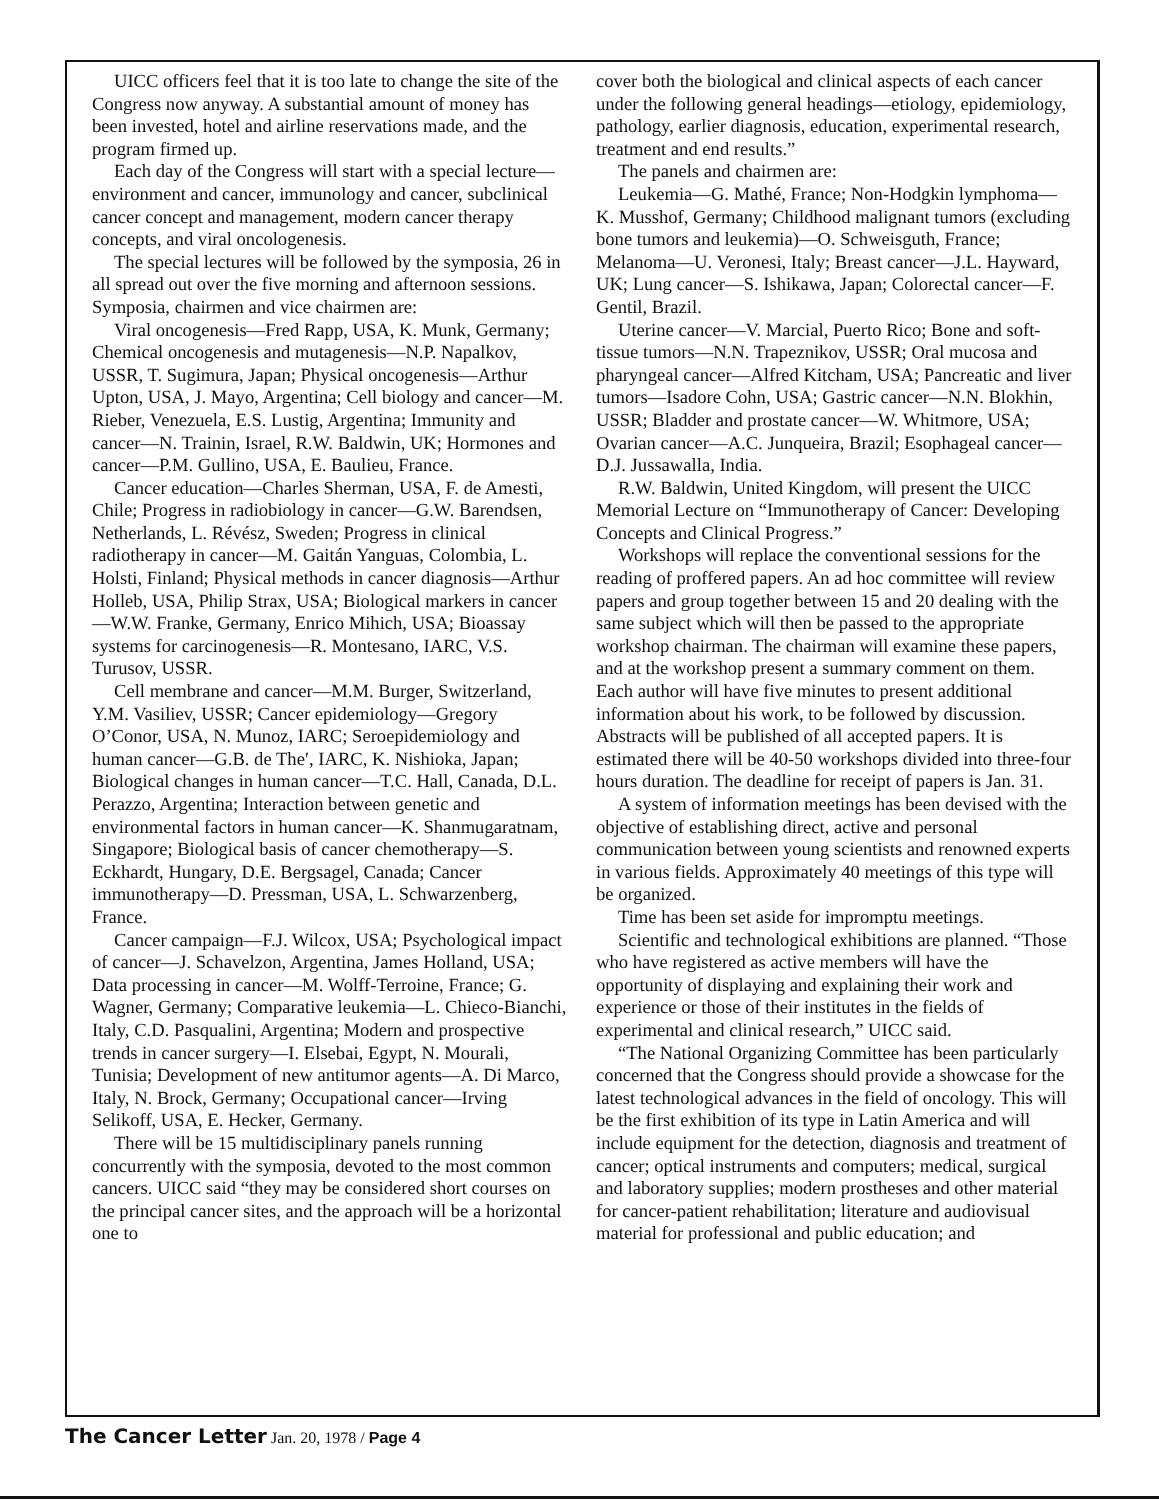UICC officers feel that it is too late to change the site of the Congress now anyway. A substantial amount of money has been invested, hotel and airline reservations made, and the program firmed up.
Each day of the Congress will start with a special lecture—environment and cancer, immunology and cancer, subclinical cancer concept and management, modern cancer therapy concepts, and viral oncologenesis.
The special lectures will be followed by the symposia, 26 in all spread out over the five morning and afternoon sessions. Symposia, chairmen and vice chairmen are:
Viral oncogenesis—Fred Rapp, USA, K. Munk, Germany; Chemical oncogenesis and mutagenesis—N.P. Napalkov, USSR, T. Sugimura, Japan; Physical oncogenesis—Arthur Upton, USA, J. Mayo, Argentina; Cell biology and cancer—M. Rieber, Venezuela, E.S. Lustig, Argentina; Immunity and cancer—N. Trainin, Israel, R.W. Baldwin, UK; Hormones and cancer—P.M. Gullino, USA, E. Baulieu, France.
Cancer education—Charles Sherman, USA, F. de Amesti, Chile; Progress in radiobiology in cancer—G.W. Barendsen, Netherlands, L. Révész, Sweden; Progress in clinical radiotherapy in cancer—M. Gaitán Yanguas, Colombia, L. Holsti, Finland; Physical methods in cancer diagnosis—Arthur Holleb, USA, Philip Strax, USA; Biological markers in cancer—W.W. Franke, Germany, Enrico Mihich, USA; Bioassay systems for carcinogenesis—R. Montesano, IARC, V.S. Turusov, USSR.
Cell membrane and cancer—M.M. Burger, Switzerland, Y.M. Vasiliev, USSR; Cancer epidemiology—Gregory O’Conor, USA, N. Munoz, IARC; Seroepidemiology and human cancer—G.B. de The′, IARC, K. Nishioka, Japan; Biological changes in human cancer—T.C. Hall, Canada, D.L. Perazzo, Argentina; Interaction between genetic and environmental factors in human cancer—K. Shanmugaratnam, Singapore; Biological basis of cancer chemotherapy—S. Eckhardt, Hungary, D.E. Bergsagel, Canada; Cancer immunotherapy—D. Pressman, USA, L. Schwarzenberg, France.
Cancer campaign—F.J. Wilcox, USA; Psychological impact of cancer—J. Schavelzon, Argentina, James Holland, USA; Data processing in cancer—M. Wolff-Terroine, France; G. Wagner, Germany; Comparative leukemia—L. Chieco-Bianchi, Italy, C.D. Pasqualini, Argentina; Modern and prospective trends in cancer surgery—I. Elsebai, Egypt, N. Mourali, Tunisia; Development of new antitumor agents—A. Di Marco, Italy, N. Brock, Germany; Occupational cancer—Irving Selikoff, USA, E. Hecker, Germany.
There will be 15 multidisciplinary panels running concurrently with the symposia, devoted to the most common cancers. UICC said “they may be considered short courses on the principal cancer sites, and the approach will be a horizontal one to
cover both the biological and clinical aspects of each cancer under the following general headings—etiology, epidemiology, pathology, earlier diagnosis, education, experimental research, treatment and end results.”
The panels and chairmen are:
Leukemia—G. Mathé, France; Non-Hodgkin lymphoma—K. Musshof, Germany; Childhood malignant tumors (excluding bone tumors and leukemia)—O. Schweisguth, France; Melanoma—U. Veronesi, Italy; Breast cancer—J.L. Hayward, UK; Lung cancer—S. Ishikawa, Japan; Colorectal cancer—F. Gentil, Brazil.
Uterine cancer—V. Marcial, Puerto Rico; Bone and soft-tissue tumors—N.N. Trapeznikov, USSR; Oral mucosa and pharyngeal cancer—Alfred Kitcham, USA; Pancreatic and liver tumors—Isadore Cohn, USA; Gastric cancer—N.N. Blokhin, USSR; Bladder and prostate cancer—W. Whitmore, USA; Ovarian cancer—A.C. Junqueira, Brazil; Esophageal cancer—D.J. Jussawalla, India.
R.W. Baldwin, United Kingdom, will present the UICC Memorial Lecture on “Immunotherapy of Cancer: Developing Concepts and Clinical Progress.”
Workshops will replace the conventional sessions for the reading of proffered papers. An ad hoc committee will review papers and group together between 15 and 20 dealing with the same subject which will then be passed to the appropriate workshop chairman. The chairman will examine these papers, and at the workshop present a summary comment on them. Each author will have five minutes to present additional information about his work, to be followed by discussion. Abstracts will be published of all accepted papers. It is estimated there will be 40-50 workshops divided into three-four hours duration. The deadline for receipt of papers is Jan. 31.
A system of information meetings has been devised with the objective of establishing direct, active and personal communication between young scientists and renowned experts in various fields. Approximately 40 meetings of this type will be organized.
Time has been set aside for impromptu meetings.
Scientific and technological exhibitions are planned. “Those who have registered as active members will have the opportunity of displaying and explaining their work and experience or those of their institutes in the fields of experimental and clinical research,” UICC said.
“The National Organizing Committee has been particularly concerned that the Congress should provide a showcase for the latest technological advances in the field of oncology. This will be the first exhibition of its type in Latin America and will include equipment for the detection, diagnosis and treatment of cancer; optical instruments and computers; medical, surgical and laboratory supplies; modern prostheses and other material for cancer-patient rehabilitation; literature and audiovisual material for professional and public education; and
The Cancer Letter Jan. 20, 1978 / Page 4